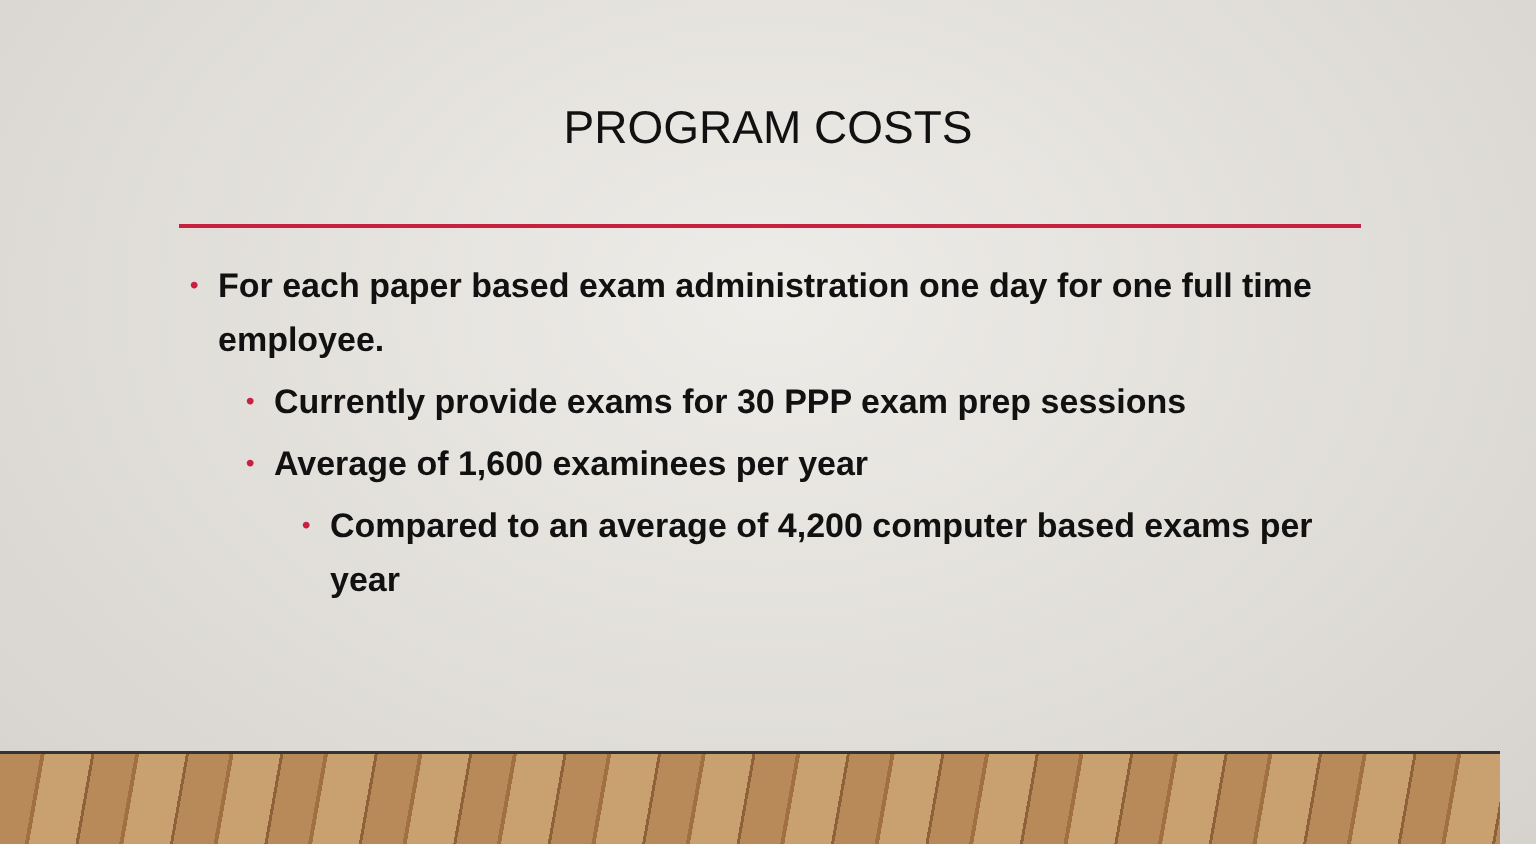PROGRAM COSTS
• For each paper based exam administration one day for one full time employee.
• Currently provide exams for 30 PPP exam prep sessions
• Average of 1,600 examinees per year
• Compared to an average of 4,200 computer based exams per year